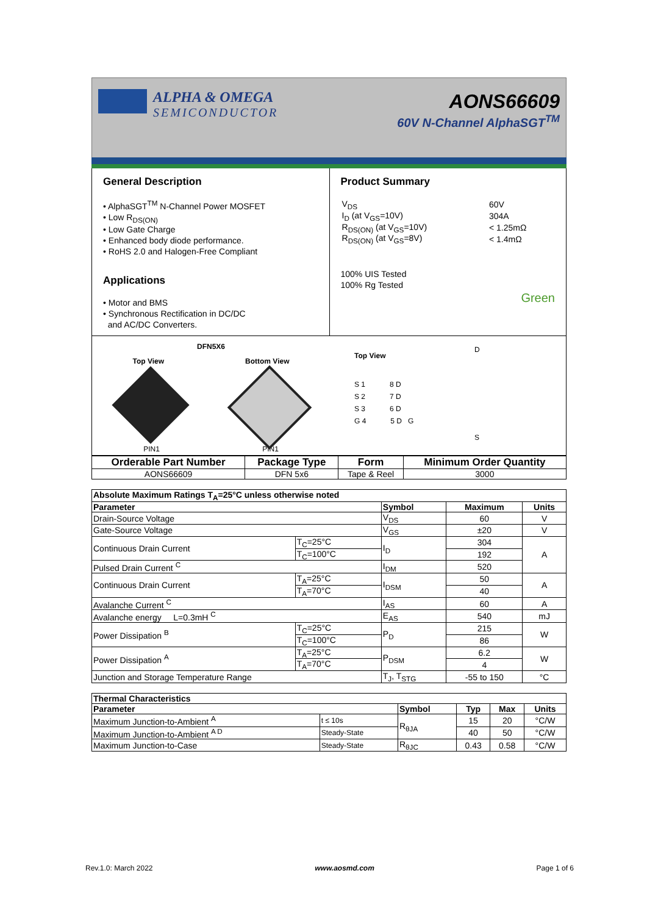ALPHA & OMEGA
SEMICONDUCTOR
AONS66609
60V N-Channel AlphaSGT<sup>TM</sup>
General Description
• AlphaSGT<sup>TM</sup> N-Channel Power MOSFET
• Low R<sub>DS(ON)</sub>
• Low Gate Charge
• Enhanced body diode performance.
• RoHS 2.0 and Halogen-Free Compliant
Applications
• Motor and BMS
• Synchronous Rectification in DC/DC
and AC/DC Converters.
Product Summary
| V<sub>DS</sub> | 60V |
| I<sub>D</sub> (at V<sub>GS</sub>=10V) | 304A |
| R<sub>DS(ON)</sub> (at V<sub>GS</sub>=10V) | < 1.25mΩ |
| R<sub>DS(ON)</sub> (at V<sub>GS</sub>=8V) | < 1.4mΩ |
100% UIS Tested
100% Rg Tested
Green
DFN5X6
Top View Bottom View
PIN1 PIN1
Top View
S 1 8 D
S 2 7 D
S 3 6 D
G 4 5 D G
D
S
| Orderable Part Number | Package Type | Form | Minimum Order Quantity |
| --- | --- | --- | --- |
| AONS66609 | DFN 5x6 | Tape & Reel | 3000 |
| Absolute Maximum Ratings T<sub>A</sub>=25°C unless otherwise noted | | | | |
| --- | --- | --- | --- | --- |
| Parameter | | Symbol | Maximum | Units |
| Drain-Source Voltage | | V<sub>DS</sub> | 60 | V |
| Gate-Source Voltage | | V<sub>GS</sub> | ±20 | V |
| Continuous Drain Current | T<sub>C</sub>=25°C | I<sub>D</sub> | 304 | A |
| | T<sub>C</sub>=100°C | | 192 | |
| Pulsed Drain Current <sup>C</sup> | | I<sub>DM</sub> | 520 | |
| Continuous Drain Current | T<sub>A</sub>=25°C | I<sub>DSM</sub> | 50 | A |
| | T<sub>A</sub>=70°C | | 40 | |
| Avalanche Current <sup>C</sup> | | I<sub>AS</sub> | 60 | A |
| Avalanche energy L=0.3mH <sup>C</sup> | | E<sub>AS</sub> | 540 | mJ |
| Power Dissipation <sup>B</sup> | T<sub>C</sub>=25°C | P<sub>D</sub> | 215 | W |
| | T<sub>C</sub>=100°C | | 86 | |
| Power Dissipation <sup>A</sup> | T<sub>A</sub>=25°C | P<sub>DSM</sub> | 6.2 | W |
| | T<sub>A</sub>=70°C | | 4 | |
| Junction and Storage Temperature Range | | T<sub>J</sub>, T<sub>STG</sub> | -55 to 150 | °C |
| Thermal Characteristics | | | | | |
| --- | --- | --- | --- | --- | --- |
| Parameter | | Symbol | Typ | Max | Units |
| Maximum Junction-to-Ambient <sup>A</sup> | t ≤ 10s | R<sub>θJA</sub> | 15 | 20 | °C/W |
| Maximum Junction-to-Ambient <sup>A D</sup> | Steady-State | | 40 | 50 | °C/W |
| Maximum Junction-to-Case | Steady-State | R<sub>θJC</sub> | 0.43 | 0.58 | °C/W |
Rev.1.0: March 2022 www.aosmd.com Page 1 of 6